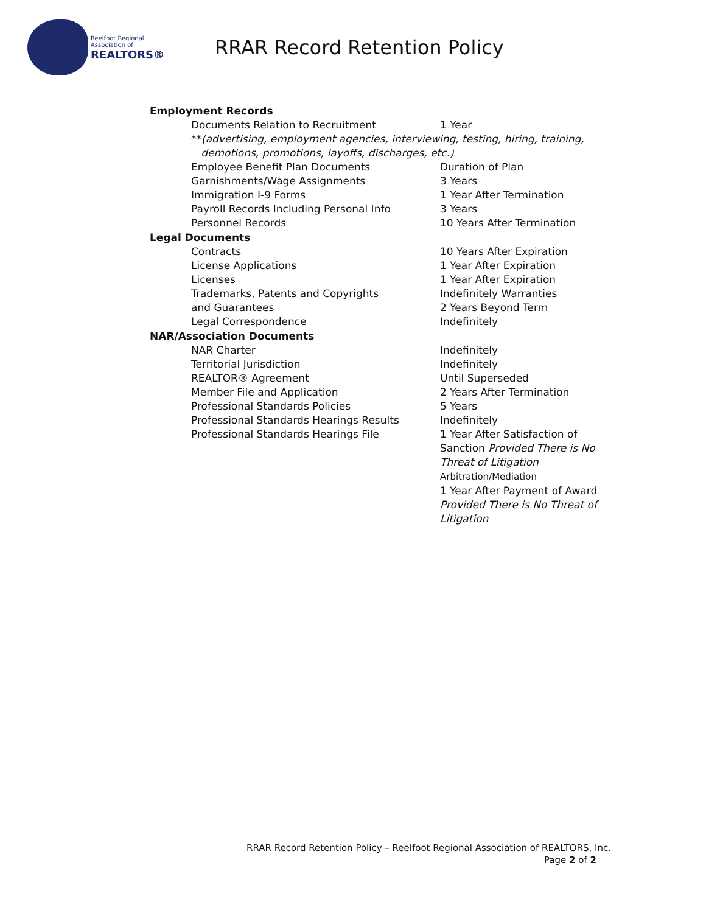Reelfoot Regional Association of
REALTORS®
RRAR Record Retention Policy
Employment Records
| Documents Relation to Recruitment | 1 Year |
| ** (advertising, employment agencies, interviewing, testing, hiring, training, demotions, promotions, layoffs, discharges, etc.) | |
| Employee Benefit Plan Documents | Duration of Plan |
| Garnishments/Wage Assignments | 3 Years |
| Immigration I-9 Forms | 1 Year After Termination |
| Payroll Records Including Personal Info | 3 Years |
| Personnel Records | 10 Years After Termination |
Legal Documents
| Contracts | 10 Years After Expiration |
| License Applications | 1 Year After Expiration |
| Licenses | 1 Year After Expiration |
| Trademarks, Patents and Copyrights | Indefinitely Warranties |
| and Guarantees | 2 Years Beyond Term |
| Legal Correspondence | Indefinitely |
NAR/Association Documents
| NAR Charter | Indefinitely |
| Territorial Jurisdiction | Indefinitely |
| REALTOR® Agreement | Until Superseded |
| Member File and Application | 2 Years After Termination |
| Professional Standards Policies | 5 Years |
| Professional Standards Hearings Results | Indefinitely |
| Professional Standards Hearings File | 1 Year After Satisfaction of Sanction Provided There is No Threat of Litigation Arbitration/Mediation 1 Year After Payment of Award Provided There is No Threat of Litigation |
RRAR Record Retention Policy – Reelfoot Regional Association of REALTORS, Inc.
Page 2 of 2